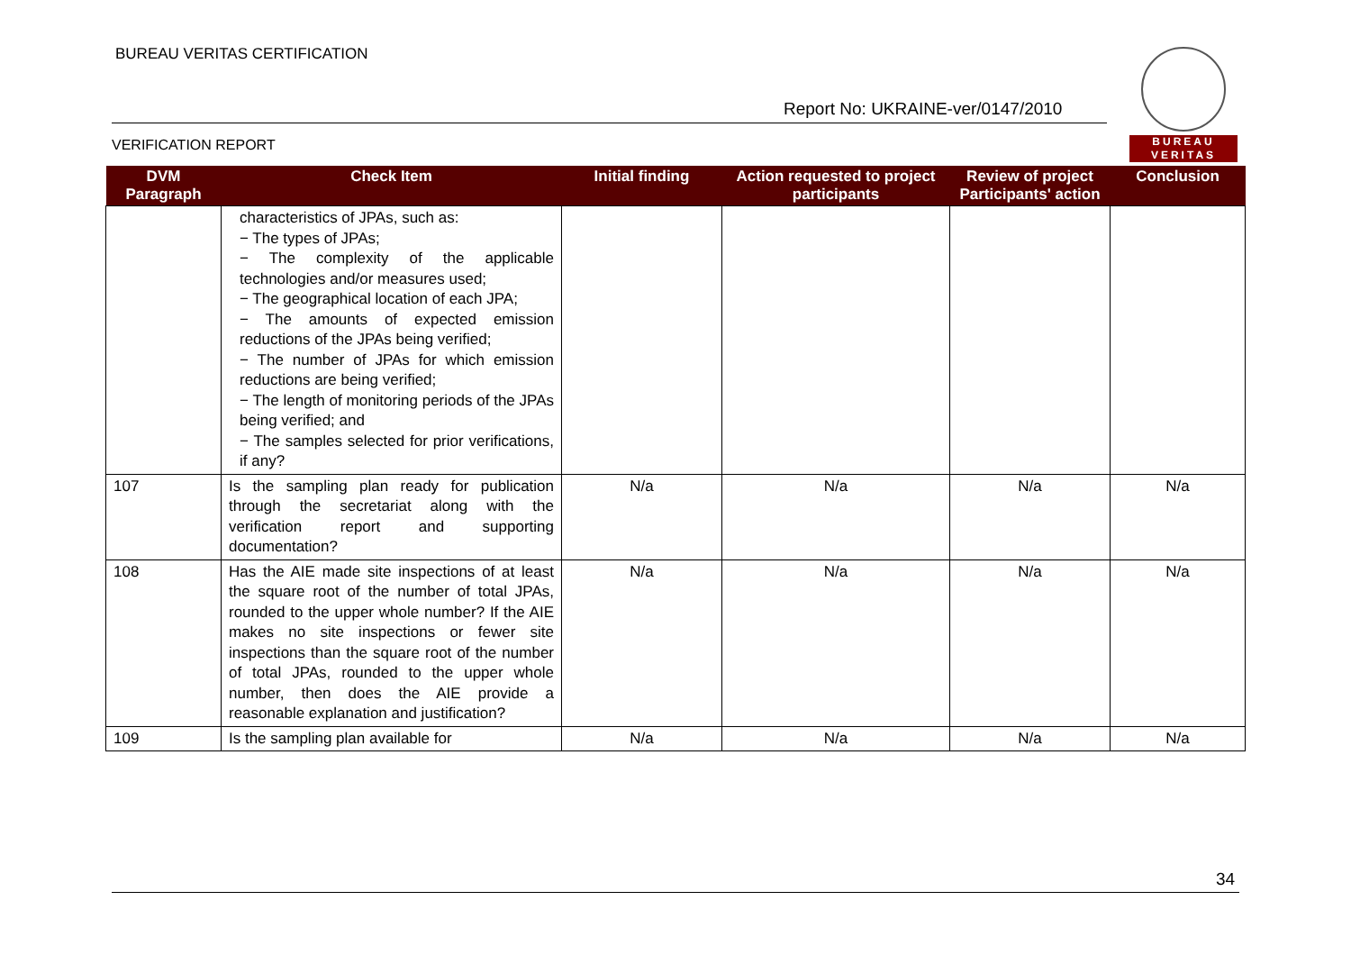BUREAU VERITAS CERTIFICATION
Report No: UKRAINE-ver/0147/2010
VERIFICATION REPORT
BUREAU
VERITAS
| DVM Paragraph | Check Item | Initial finding | Action requested to project participants | Review of project Participants' action | Conclusion |
| --- | --- | --- | --- | --- | --- |
| | characteristics of JPAs, such as: − The types of JPAs; − The complexity of the applicable technologies and/or measures used; − The geographical location of each JPA; − The amounts of expected emission reductions of the JPAs being verified; − The number of JPAs for which emission reductions are being verified; − The length of monitoring periods of the JPAs being verified; and − The samples selected for prior verifications, if any? | | | | |
| 107 | Is the sampling plan ready for publication through the secretariat along with the verification report and supporting documentation? | N/a | N/a | N/a | N/a |
| 108 | Has the AIE made site inspections of at least the square root of the number of total JPAs, rounded to the upper whole number? If the AIE makes no site inspections or fewer site inspections than the square root of the number of total JPAs, rounded to the upper whole number, then does the AIE provide a reasonable explanation and justification? | N/a | N/a | N/a | N/a |
| 109 | Is the sampling plan available for | N/a | N/a | N/a | N/a |
34